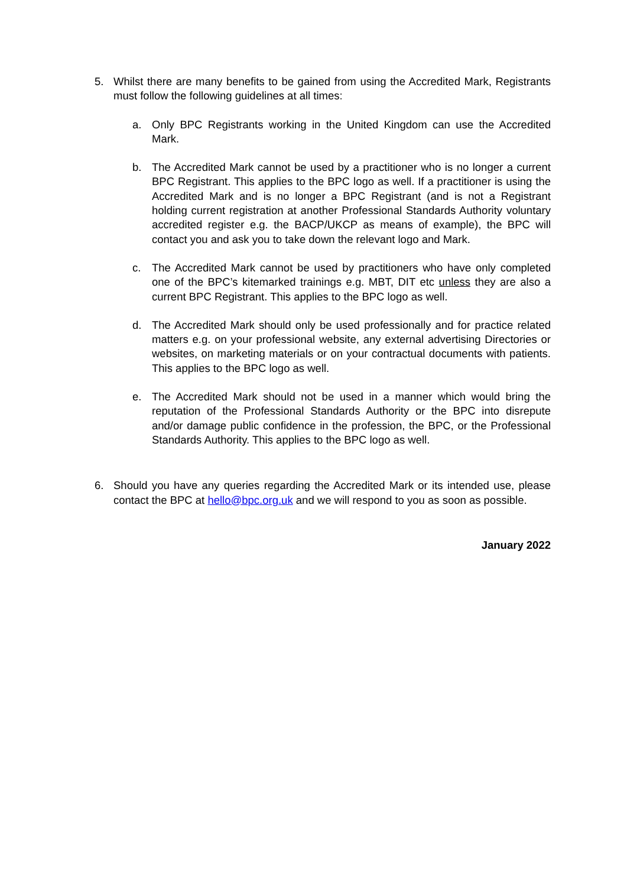5. Whilst there are many benefits to be gained from using the Accredited Mark, Registrants must follow the following guidelines at all times:
a. Only BPC Registrants working in the United Kingdom can use the Accredited Mark.
b. The Accredited Mark cannot be used by a practitioner who is no longer a current BPC Registrant. This applies to the BPC logo as well. If a practitioner is using the Accredited Mark and is no longer a BPC Registrant (and is not a Registrant holding current registration at another Professional Standards Authority voluntary accredited register e.g. the BACP/UKCP as means of example), the BPC will contact you and ask you to take down the relevant logo and Mark.
c. The Accredited Mark cannot be used by practitioners who have only completed one of the BPC’s kitemarked trainings e.g. MBT, DIT etc unless they are also a current BPC Registrant. This applies to the BPC logo as well.
d. The Accredited Mark should only be used professionally and for practice related matters e.g. on your professional website, any external advertising Directories or websites, on marketing materials or on your contractual documents with patients. This applies to the BPC logo as well.
e. The Accredited Mark should not be used in a manner which would bring the reputation of the Professional Standards Authority or the BPC into disrepute and/or damage public confidence in the profession, the BPC, or the Professional Standards Authority. This applies to the BPC logo as well.
6. Should you have any queries regarding the Accredited Mark or its intended use, please contact the BPC at hello@bpc.org.uk and we will respond to you as soon as possible.
January 2022